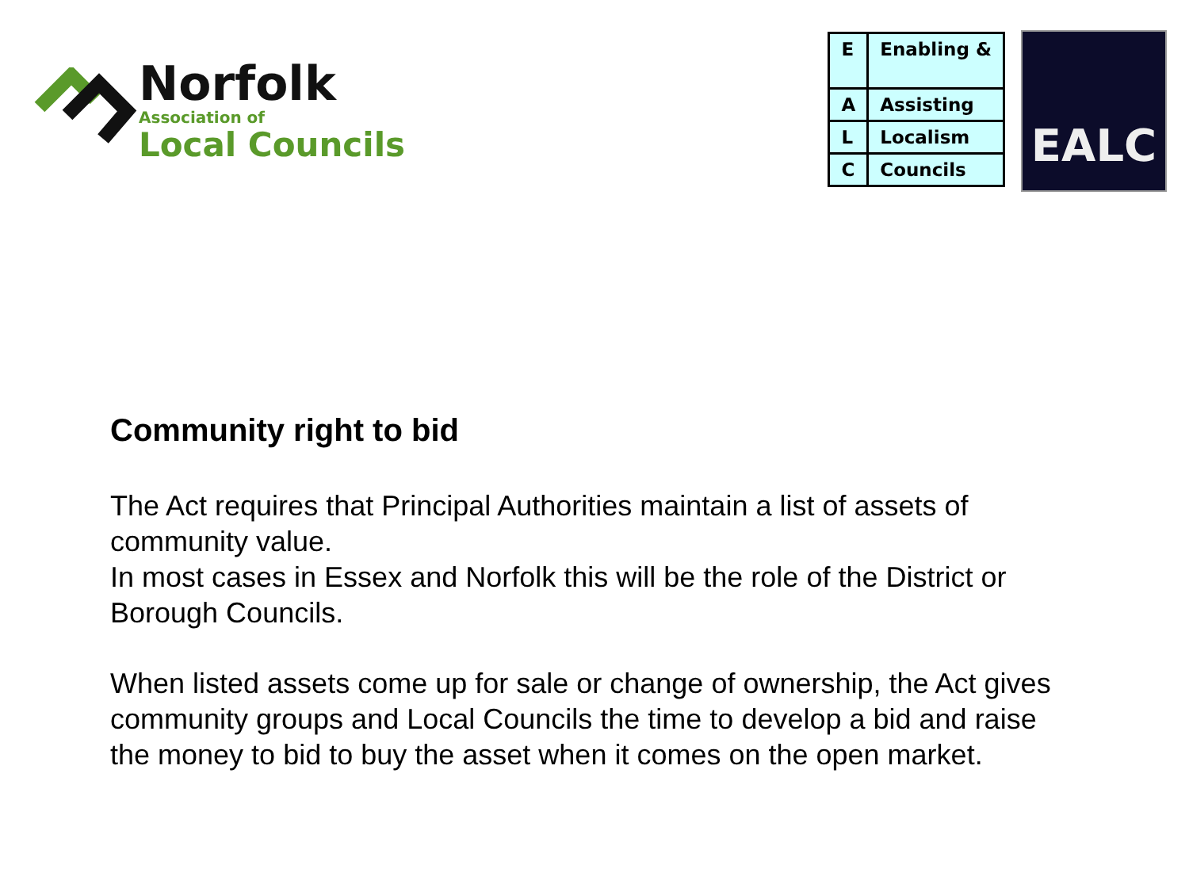Norfolk
Association of
Local Councils
| E | Enabling & |
| A | Assisting |
| L | Localism |
| C | Councils |
EALC
Community right to bid
The Act requires that Principal Authorities maintain a list of assets of community value.
In most cases in Essex and Norfolk this will be the role of the District or Borough Councils.
When listed assets come up for sale or change of ownership, the Act gives community groups and Local Councils the time to develop a bid and raise the money to bid to buy the asset when it comes on the open market.